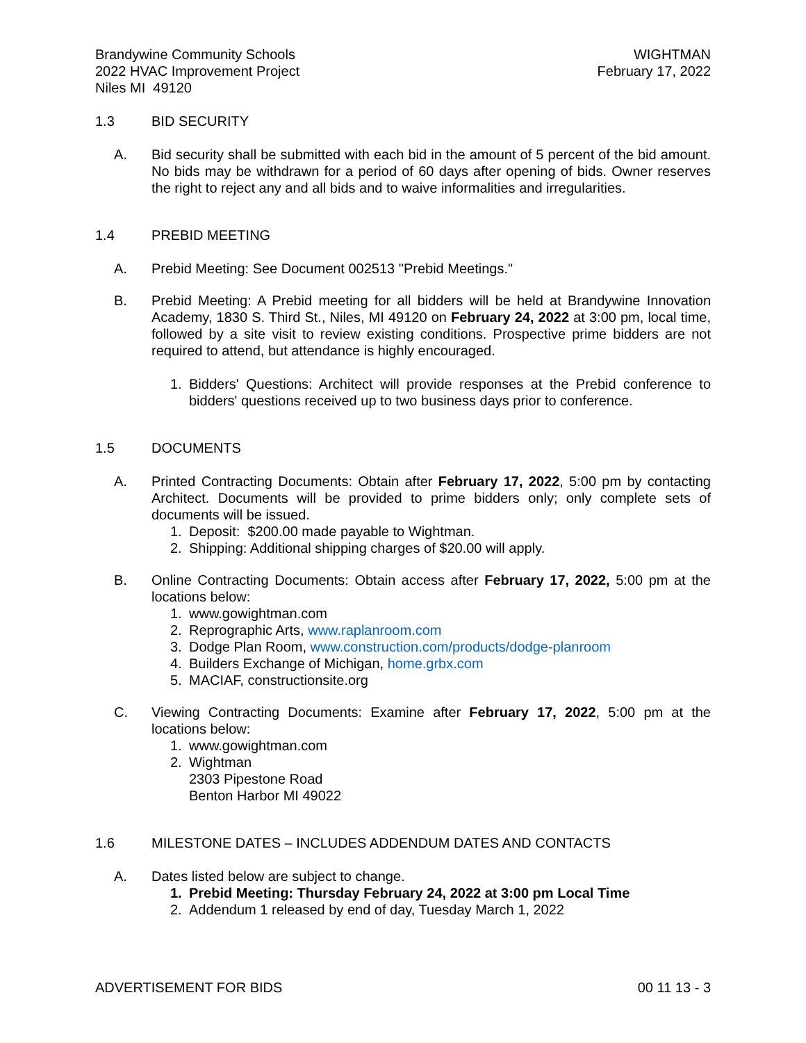Brandywine Community Schools
2022 HVAC Improvement Project
Niles MI 49120
WIGHTMAN
February 17, 2022
1.3 BID SECURITY
A. Bid security shall be submitted with each bid in the amount of 5 percent of the bid amount. No bids may be withdrawn for a period of 60 days after opening of bids. Owner reserves the right to reject any and all bids and to waive informalities and irregularities.
1.4 PREBID MEETING
A. Prebid Meeting: See Document 002513 "Prebid Meetings."
B. Prebid Meeting: A Prebid meeting for all bidders will be held at Brandywine Innovation Academy, 1830 S. Third St., Niles, MI 49120 on February 24, 2022 at 3:00 pm, local time, followed by a site visit to review existing conditions. Prospective prime bidders are not required to attend, but attendance is highly encouraged.
1. Bidders' Questions: Architect will provide responses at the Prebid conference to bidders' questions received up to two business days prior to conference.
1.5 DOCUMENTS
A. Printed Contracting Documents: Obtain after February 17, 2022, 5:00 pm by contacting Architect. Documents will be provided to prime bidders only; only complete sets of documents will be issued.
1. Deposit: $200.00 made payable to Wightman.
2. Shipping: Additional shipping charges of $20.00 will apply.
B. Online Contracting Documents: Obtain access after February 17, 2022, 5:00 pm at the locations below:
1. www.gowightman.com
2. Reprographic Arts, www.raplanroom.com
3. Dodge Plan Room, www.construction.com/products/dodge-planroom
4. Builders Exchange of Michigan, home.grbx.com
5. MACIAF, constructionsite.org
C. Viewing Contracting Documents: Examine after February 17, 2022, 5:00 pm at the locations below:
1. www.gowightman.com
2. Wightman
2303 Pipestone Road
Benton Harbor MI 49022
1.6 MILESTONE DATES – INCLUDES ADDENDUM DATES AND CONTACTS
A. Dates listed below are subject to change.
1. Prebid Meeting: Thursday February 24, 2022 at 3:00 pm Local Time
2. Addendum 1 released by end of day, Tuesday March 1, 2022
ADVERTISEMENT FOR BIDS 00 11 13 - 3